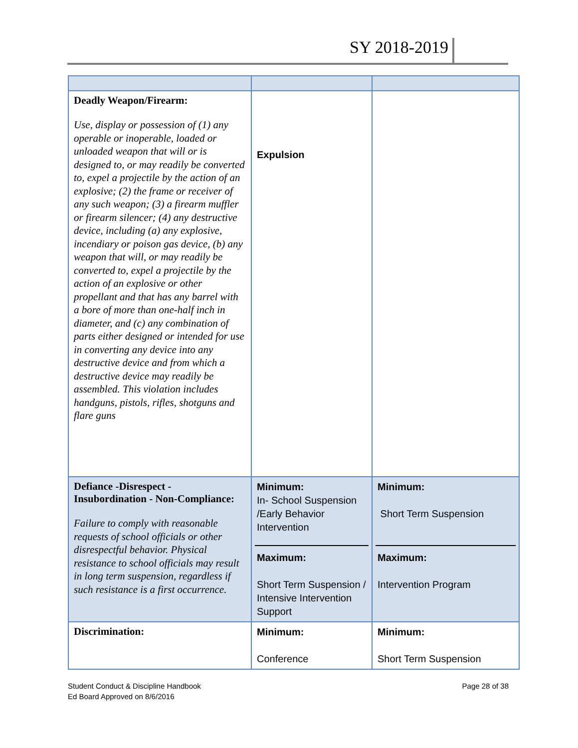SY 2018-2019
| Deadly Weapon/Firearm: Use, display or possession of (1) any operable or inoperable, loaded or unloaded weapon that will or is designed to, or may readily be converted to, expel a projectile by the action of an explosive; (2) the frame or receiver of any such weapon; (3) a firearm muffler or firearm silencer; (4) any destructive device, including (a) any explosive, incendiary or poison gas device, (b) any weapon that will, or may readily be converted to, expel a projectile by the action of an explosive or other propellant and that has any barrel with a bore of more than one-half inch in diameter, and (c) any combination of parts either designed or intended for use in converting any device into any destructive device and from which a destructive device may readily be assembled. This violation includes handguns, pistols, rifles, shotguns and flare guns | Expulsion | |
| Defiance -Disrespect - Insubordination - Non-Compliance: Failure to comply with reasonable requests of school officials or other disrespectful behavior. Physical resistance to school officials may result in long term suspension, regardless if such resistance is a first occurrence. | Minimum: In- School Suspension /Early Behavior Intervention Maximum: Short Term Suspension / Intensive Intervention Support | Minimum: Short Term Suspension Maximum: Intervention Program |
| Discrimination: | Minimum: Conference | Minimum: Short Term Suspension |
Student Conduct & Discipline Handbook
Ed Board Approved on 8/6/2016
Page 28 of 38